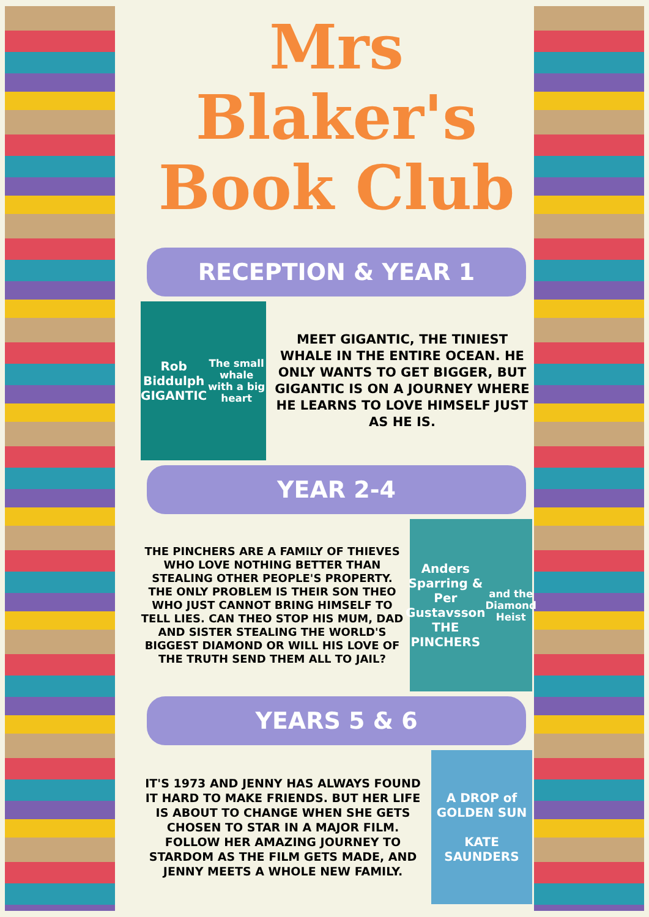Mrs Blaker's
Book Club
RECEPTION & YEAR 1
Rob Biddulph
GIGANTIC
The small whale with a big heart
MEET GIGANTIC, THE TINIEST WHALE IN THE ENTIRE OCEAN. HE ONLY WANTS TO GET BIGGER, BUT GIGANTIC IS ON A JOURNEY WHERE HE LEARNS TO LOVE HIMSELF JUST AS HE IS.
YEAR 2-4
THE PINCHERS ARE A FAMILY OF THIEVES WHO LOVE NOTHING BETTER THAN STEALING OTHER PEOPLE'S PROPERTY. THE ONLY PROBLEM IS THEIR SON THEO WHO JUST CANNOT BRING HIMSELF TO TELL LIES. CAN THEO STOP HIS MUM, DAD AND SISTER STEALING THE WORLD'S BIGGEST DIAMOND OR WILL HIS LOVE OF THE TRUTH SEND THEM ALL TO JAIL?
Anders Sparring & Per Gustavsson
THE PINCHERS
and the Diamond Heist
YEARS 5 & 6
IT'S 1973 AND JENNY HAS ALWAYS FOUND IT HARD TO MAKE FRIENDS. BUT HER LIFE IS ABOUT TO CHANGE WHEN SHE GETS CHOSEN TO STAR IN A MAJOR FILM. FOLLOW HER AMAZING JOURNEY TO STARDOM AS THE FILM GETS MADE, AND JENNY MEETS A WHOLE NEW FAMILY.
A DROP of GOLDEN SUN
KATE SAUNDERS